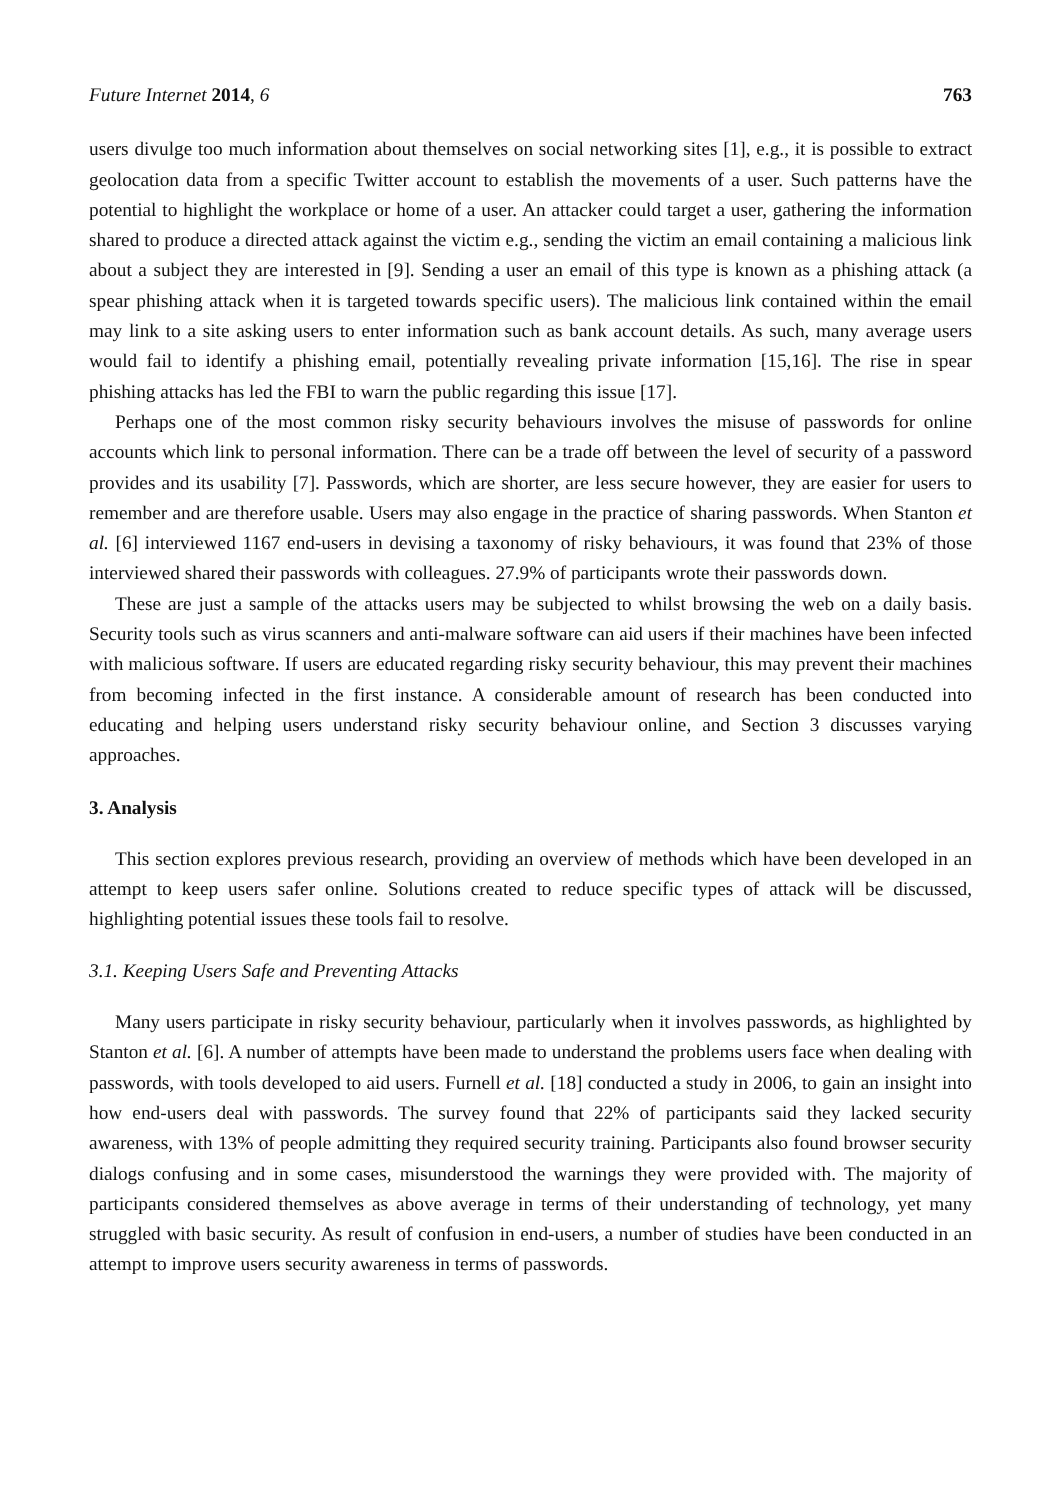Future Internet 2014, 6 763
users divulge too much information about themselves on social networking sites [1], e.g., it is possible to extract geolocation data from a specific Twitter account to establish the movements of a user. Such patterns have the potential to highlight the workplace or home of a user. An attacker could target a user, gathering the information shared to produce a directed attack against the victim e.g., sending the victim an email containing a malicious link about a subject they are interested in [9]. Sending a user an email of this type is known as a phishing attack (a spear phishing attack when it is targeted towards specific users). The malicious link contained within the email may link to a site asking users to enter information such as bank account details. As such, many average users would fail to identify a phishing email, potentially revealing private information [15,16]. The rise in spear phishing attacks has led the FBI to warn the public regarding this issue [17].
Perhaps one of the most common risky security behaviours involves the misuse of passwords for online accounts which link to personal information. There can be a trade off between the level of security of a password provides and its usability [7]. Passwords, which are shorter, are less secure however, they are easier for users to remember and are therefore usable. Users may also engage in the practice of sharing passwords. When Stanton et al. [6] interviewed 1167 end-users in devising a taxonomy of risky behaviours, it was found that 23% of those interviewed shared their passwords with colleagues. 27.9% of participants wrote their passwords down.
These are just a sample of the attacks users may be subjected to whilst browsing the web on a daily basis. Security tools such as virus scanners and anti-malware software can aid users if their machines have been infected with malicious software. If users are educated regarding risky security behaviour, this may prevent their machines from becoming infected in the first instance. A considerable amount of research has been conducted into educating and helping users understand risky security behaviour online, and Section 3 discusses varying approaches.
3. Analysis
This section explores previous research, providing an overview of methods which have been developed in an attempt to keep users safer online. Solutions created to reduce specific types of attack will be discussed, highlighting potential issues these tools fail to resolve.
3.1. Keeping Users Safe and Preventing Attacks
Many users participate in risky security behaviour, particularly when it involves passwords, as highlighted by Stanton et al. [6]. A number of attempts have been made to understand the problems users face when dealing with passwords, with tools developed to aid users. Furnell et al. [18] conducted a study in 2006, to gain an insight into how end-users deal with passwords. The survey found that 22% of participants said they lacked security awareness, with 13% of people admitting they required security training. Participants also found browser security dialogs confusing and in some cases, misunderstood the warnings they were provided with. The majority of participants considered themselves as above average in terms of their understanding of technology, yet many struggled with basic security. As result of confusion in end-users, a number of studies have been conducted in an attempt to improve users security awareness in terms of passwords.